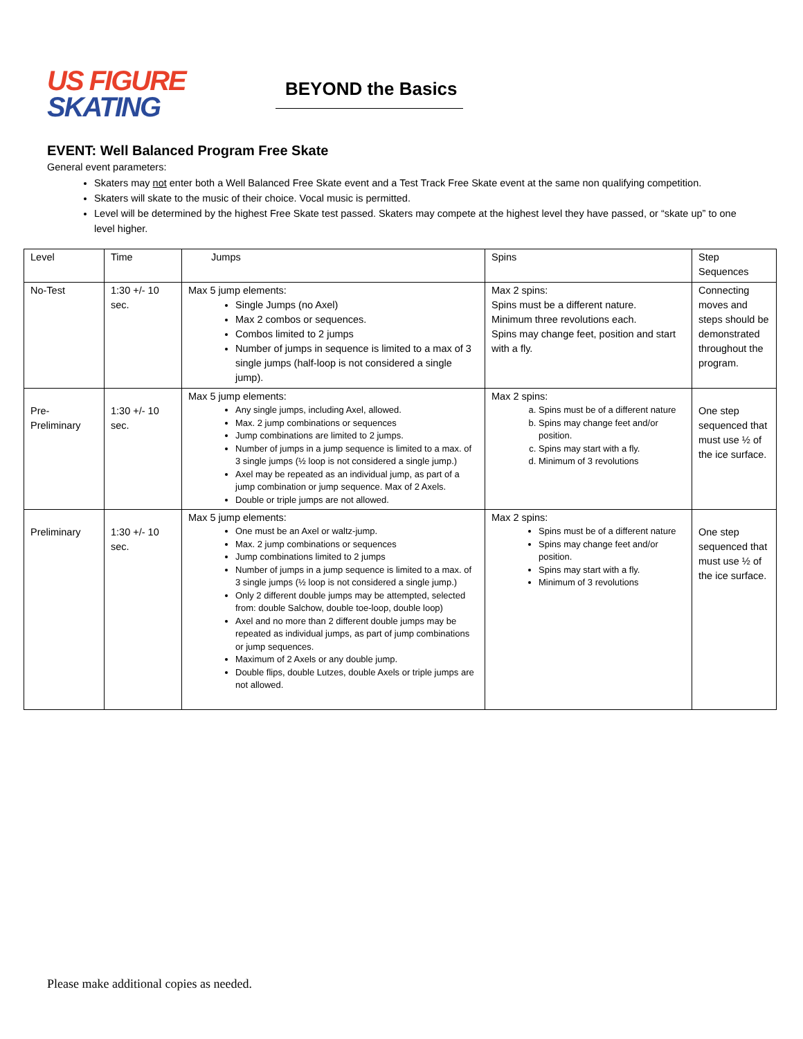US FIGURE
SKATING
BEYOND the Basics
EVENT: Well Balanced Program Free Skate
General event parameters:
Skaters may not enter both a Well Balanced Free Skate event and a Test Track Free Skate event at the same non qualifying competition.
Skaters will skate to the music of their choice. Vocal music is permitted.
Level will be determined by the highest Free Skate test passed. Skaters may compete at the highest level they have passed, or “skate up” to one level higher.
| Level | Time | Jumps | Spins | Step Sequences |
| No-Test | 1:30 +/- 10 sec. | Max 5 jump elements: Single Jumps (no Axel) Max 2 combos or sequences. Combos limited to 2 jumps Number of jumps in sequence is limited to a max of 3 single jumps (half-loop is not considered a single jump). | Max 2 spins: Spins must be a different nature. Minimum three revolutions each. Spins may change feet, position and start with a fly. | Connecting moves and steps should be demonstrated throughout the program. |
| Pre-Preliminary | 1:30 +/- 10 sec. | Max 5 jump elements: Any single jumps, including Axel, allowed. Max. 2 jump combinations or sequences Jump combinations are limited to 2 jumps. Number of jumps in a jump sequence is limited to a max. of 3 single jumps (½ loop is not considered a single jump.) Axel may be repeated as an individual jump, as part of a jump combination or jump sequence. Max of 2 Axels. Double or triple jumps are not allowed. | Max 2 spins: a. Spins must be of a different nature b. Spins may change feet and/or position. c. Spins may start with a fly. d. Minimum of 3 revolutions | One step sequenced that must use ½ of the ice surface. |
| Preliminary | 1:30 +/- 10 sec. | Max 5 jump elements: One must be an Axel or waltz-jump. Max. 2 jump combinations or sequences Jump combinations limited to 2 jumps Number of jumps in a jump sequence is limited to a max. of 3 single jumps (½ loop is not considered a single jump.) Only 2 different double jumps may be attempted, selected from: double Salchow, double toe-loop, double loop) Axel and no more than 2 different double jumps may be repeated as individual jumps, as part of jump combinations or jump sequences. Maximum of 2 Axels or any double jump. Double flips, double Lutzes, double Axels or triple jumps are not allowed. | Max 2 spins: Spins must be of a different nature Spins may change feet and/or position. Spins may start with a fly. Minimum of 3 revolutions | One step sequenced that must use ½ of the ice surface. |
Please make additional copies as needed.